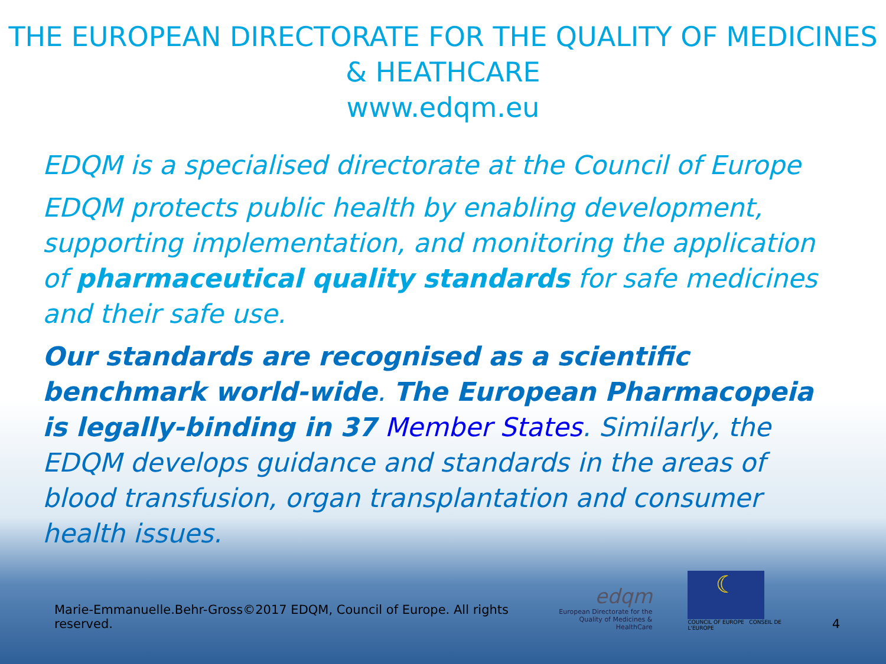THE EUROPEAN DIRECTORATE FOR THE QUALITY OF MEDICINES & HEATHCARE
www.edqm.eu
EDQM is a specialised directorate at the Council of Europe
EDQM protects public health by enabling development, supporting implementation, and monitoring the application of pharmaceutical quality standards for safe medicines and their safe use.
Our standards are recognised as a scientific benchmark world-wide. The European Pharmacopeia is legally-binding in 37 Member States. Similarly, the EDQM develops guidance and standards in the areas of blood transfusion, organ transplantation and consumer health issues.
Marie-Emmanuelle.Behr-Gross©2017 EDQM, Council of Europe. All rights reserved.
edqm
European Directorate for the
Quality of Medicines & HealthCare
☾
COUNCIL OF EUROPE CONSEIL DE L'EUROPE
4